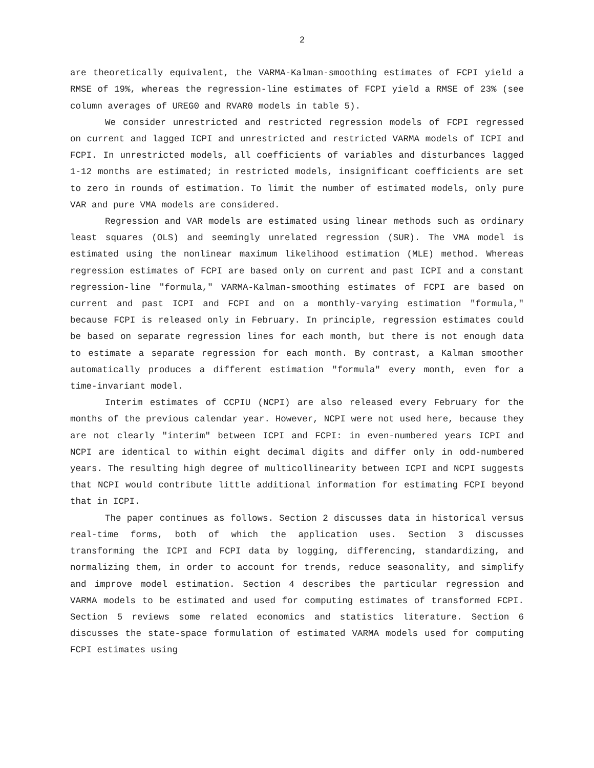2
are theoretically equivalent, the VARMA-Kalman-smoothing estimates of FCPI yield a RMSE of 19%, whereas the regression-line estimates of FCPI yield a RMSE of 23% (see column averages of UREG0 and RVAR0 models in table 5).
We consider unrestricted and restricted regression models of FCPI regressed on current and lagged ICPI and unrestricted and restricted VARMA models of ICPI and FCPI. In unrestricted models, all coefficients of variables and disturbances lagged 1-12 months are estimated; in restricted models, insignificant coefficients are set to zero in rounds of estimation. To limit the number of estimated models, only pure VAR and pure VMA models are considered.
Regression and VAR models are estimated using linear methods such as ordinary least squares (OLS) and seemingly unrelated regression (SUR). The VMA model is estimated using the nonlinear maximum likelihood estimation (MLE) method. Whereas regression estimates of FCPI are based only on current and past ICPI and a constant regression-line "formula," VARMA-Kalman-smoothing estimates of FCPI are based on current and past ICPI and FCPI and on a monthly-varying estimation "formula," because FCPI is released only in February. In principle, regression estimates could be based on separate regression lines for each month, but there is not enough data to estimate a separate regression for each month. By contrast, a Kalman smoother automatically produces a different estimation "formula" every month, even for a time-invariant model.
Interim estimates of CCPIU (NCPI) are also released every February for the months of the previous calendar year. However, NCPI were not used here, because they are not clearly "interim" between ICPI and FCPI: in even-numbered years ICPI and NCPI are identical to within eight decimal digits and differ only in odd-numbered years. The resulting high degree of multicollinearity between ICPI and NCPI suggests that NCPI would contribute little additional information for estimating FCPI beyond that in ICPI.
The paper continues as follows. Section 2 discusses data in historical versus real-time forms, both of which the application uses. Section 3 discusses transforming the ICPI and FCPI data by logging, differencing, standardizing, and normalizing them, in order to account for trends, reduce seasonality, and simplify and improve model estimation. Section 4 describes the particular regression and VARMA models to be estimated and used for computing estimates of transformed FCPI. Section 5 reviews some related economics and statistics literature. Section 6 discusses the state-space formulation of estimated VARMA models used for computing FCPI estimates using